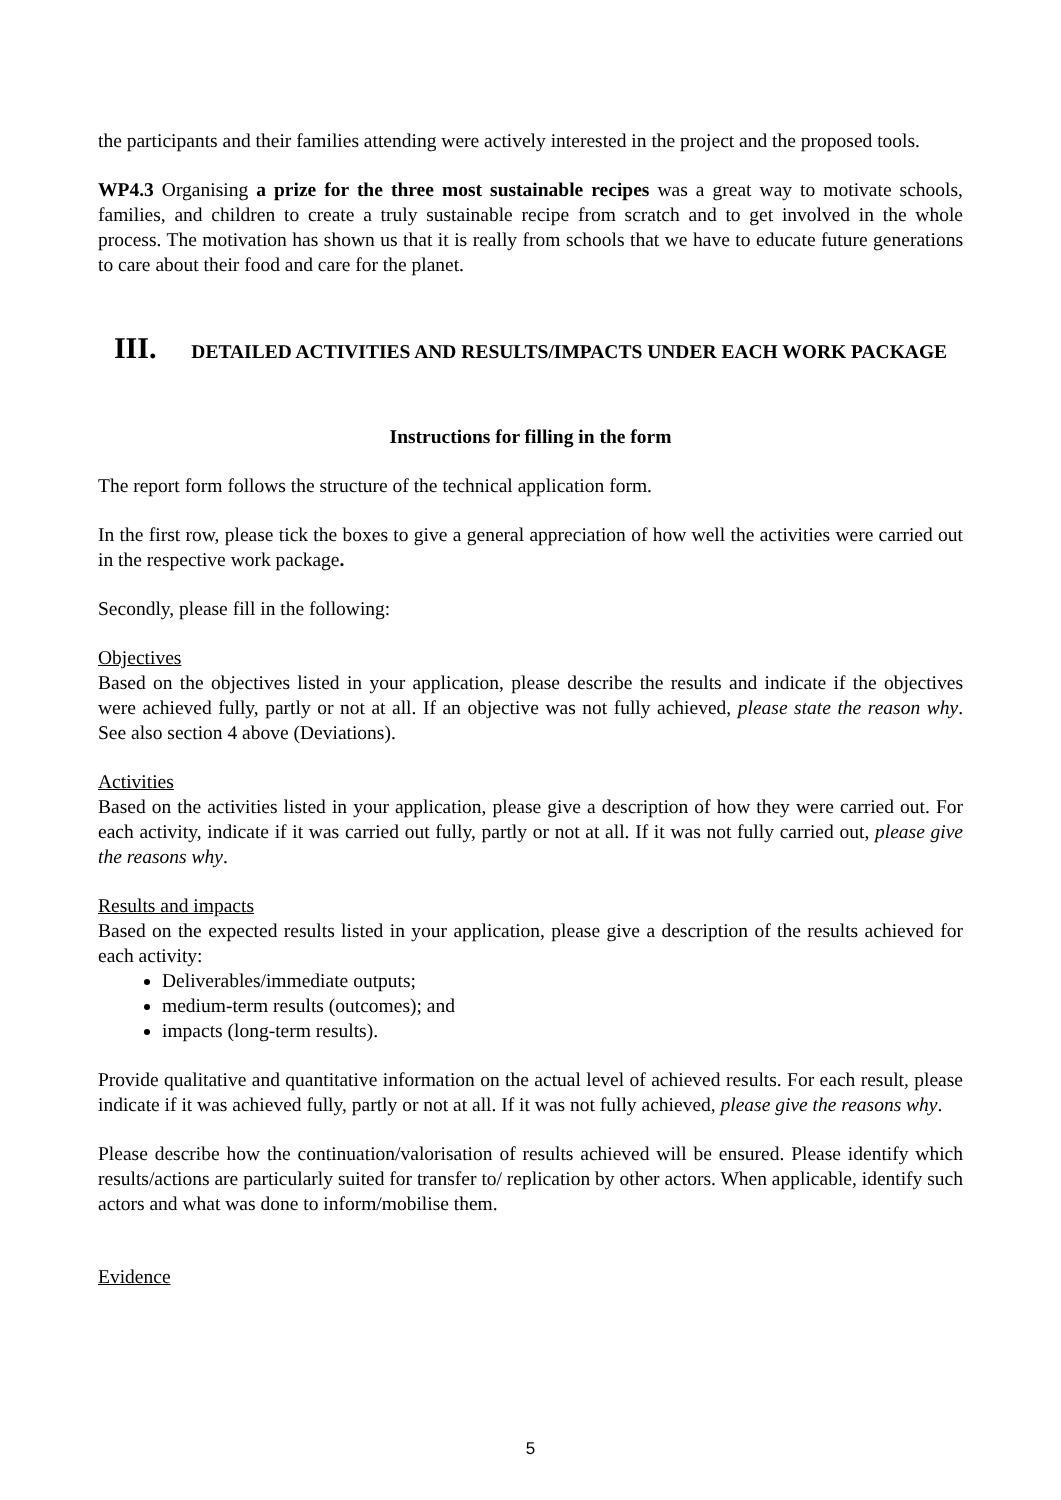the participants and their families attending were actively interested in the project and the proposed tools.
WP4.3 Organising a prize for the three most sustainable recipes was a great way to motivate schools, families, and children to create a truly sustainable recipe from scratch and to get involved in the whole process. The motivation has shown us that it is really from schools that we have to educate future generations to care about their food and care for the planet.
III. DETAILED ACTIVITIES AND RESULTS/IMPACTS UNDER EACH WORK PACKAGE
Instructions for filling in the form
The report form follows the structure of the technical application form.
In the first row, please tick the boxes to give a general appreciation of how well the activities were carried out in the respective work package.
Secondly, please fill in the following:
Objectives
Based on the objectives listed in your application, please describe the results and indicate if the objectives were achieved fully, partly or not at all. If an objective was not fully achieved, please state the reason why. See also section 4 above (Deviations).
Activities
Based on the activities listed in your application, please give a description of how they were carried out. For each activity, indicate if it was carried out fully, partly or not at all. If it was not fully carried out, please give the reasons why.
Results and impacts
Based on the expected results listed in your application, please give a description of the results achieved for each activity:
Deliverables/immediate outputs;
medium-term results (outcomes); and
impacts (long-term results).
Provide qualitative and quantitative information on the actual level of achieved results. For each result, please indicate if it was achieved fully, partly or not at all. If it was not fully achieved, please give the reasons why.
Please describe how the continuation/valorisation of results achieved will be ensured. Please identify which results/actions are particularly suited for transfer to/ replication by other actors. When applicable, identify such actors and what was done to inform/mobilise them.
Evidence
5